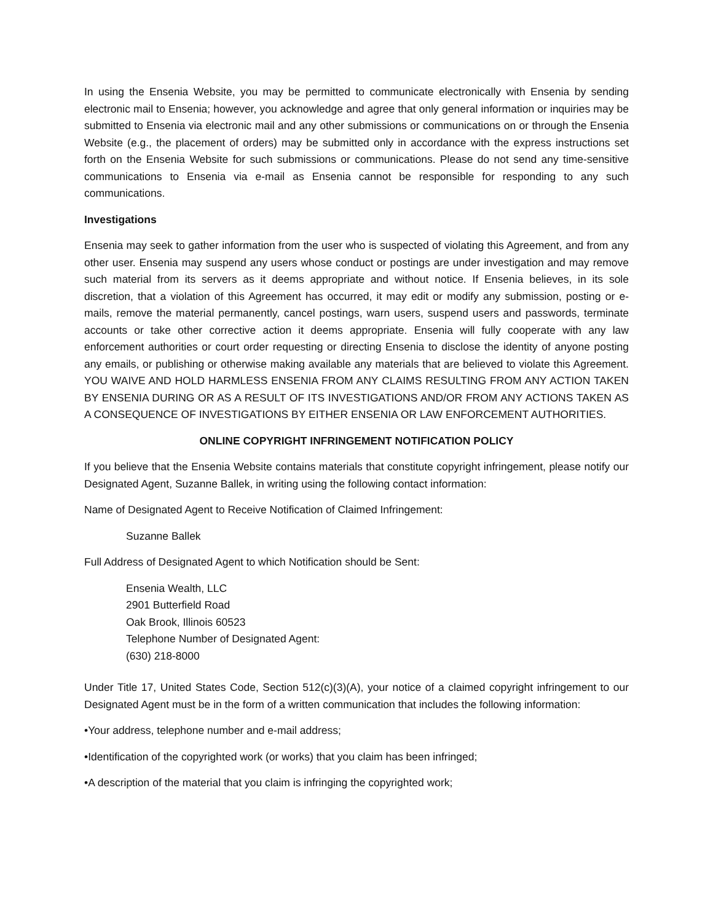In using the Ensenia Website, you may be permitted to communicate electronically with Ensenia by sending electronic mail to Ensenia; however, you acknowledge and agree that only general information or inquiries may be submitted to Ensenia via electronic mail and any other submissions or communications on or through the Ensenia Website (e.g., the placement of orders) may be submitted only in accordance with the express instructions set forth on the Ensenia Website for such submissions or communications. Please do not send any time-sensitive communications to Ensenia via e-mail as Ensenia cannot be responsible for responding to any such communications.
Investigations
Ensenia may seek to gather information from the user who is suspected of violating this Agreement, and from any other user. Ensenia may suspend any users whose conduct or postings are under investigation and may remove such material from its servers as it deems appropriate and without notice. If Ensenia believes, in its sole discretion, that a violation of this Agreement has occurred, it may edit or modify any submission, posting or e-mails, remove the material permanently, cancel postings, warn users, suspend users and passwords, terminate accounts or take other corrective action it deems appropriate. Ensenia will fully cooperate with any law enforcement authorities or court order requesting or directing Ensenia to disclose the identity of anyone posting any emails, or publishing or otherwise making available any materials that are believed to violate this Agreement. YOU WAIVE AND HOLD HARMLESS ENSENIA FROM ANY CLAIMS RESULTING FROM ANY ACTION TAKEN BY ENSENIA DURING OR AS A RESULT OF ITS INVESTIGATIONS AND/OR FROM ANY ACTIONS TAKEN AS A CONSEQUENCE OF INVESTIGATIONS BY EITHER ENSENIA OR LAW ENFORCEMENT AUTHORITIES.
ONLINE COPYRIGHT INFRINGEMENT NOTIFICATION POLICY
If you believe that the Ensenia Website contains materials that constitute copyright infringement, please notify our Designated Agent, Suzanne Ballek, in writing using the following contact information:
Name of Designated Agent to Receive Notification of Claimed Infringement:
Suzanne Ballek
Full Address of Designated Agent to which Notification should be Sent:
Ensenia Wealth, LLC
2901 Butterfield Road
Oak Brook, Illinois 60523
Telephone Number of Designated Agent:
(630) 218-8000
Under Title 17, United States Code, Section 512(c)(3)(A), your notice of a claimed copyright infringement to our Designated Agent must be in the form of a written communication that includes the following information:
•Your address, telephone number and e-mail address;
•Identification of the copyrighted work (or works) that you claim has been infringed;
•A description of the material that you claim is infringing the copyrighted work;